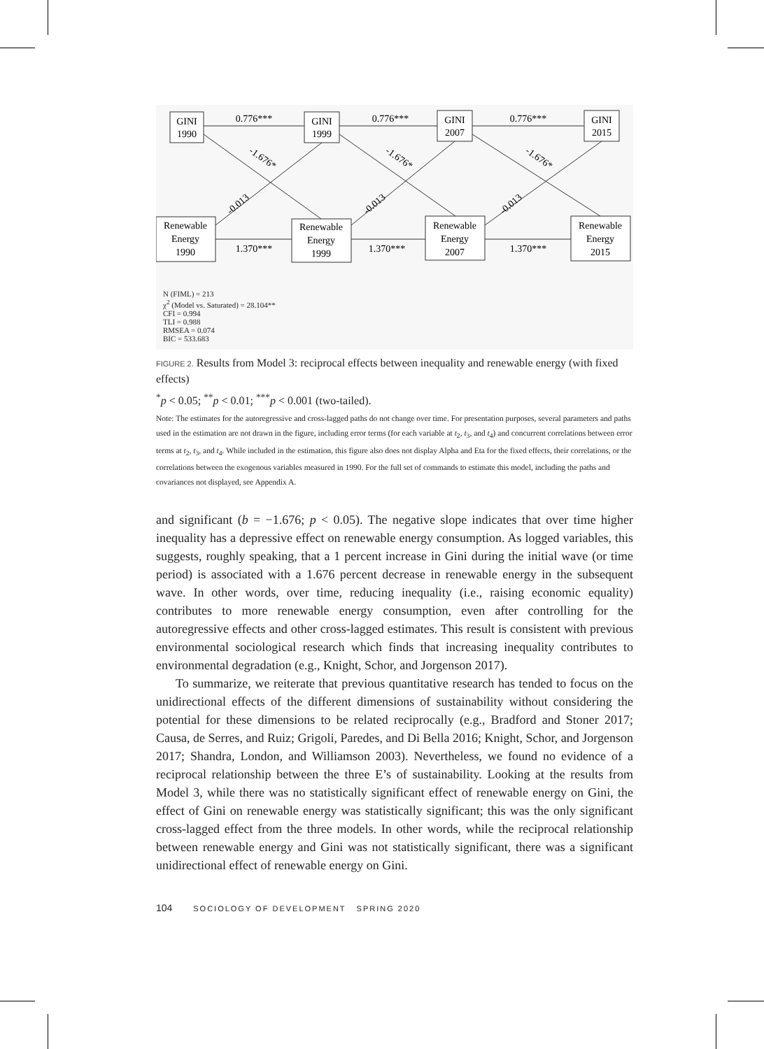GINI
1990
GINI
1999
GINI
2007
GINI
2015
Renewable
Energy
1990
Renewable
Energy
1999
Renewable
Energy
2007
Renewable
Energy
2015
0.776***
0.776***
0.776***
1.370***
1.370***
1.370***
-1.676*
-1.676*
-1.676*
-0.013
-0.013
-0.013
N (FIML) = 213
χ<sup>2</sup> (Model vs. Saturated) = 28.104**
CFI = 0.994
TLI = 0.988
RMSEA = 0.074
BIC = 533.683
FIGURE 2. Results from Model 3: reciprocal effects between inequality and renewable energy (with fixed effects)
<sup>*</sup> p < 0.05; <sup>**</sup>p < 0.01; <sup>***</sup>p < 0.001 (two-tailed).
Note: The estimates for the autoregressive and cross-lagged paths do not change over time. For presentation purposes, several parameters and paths used in the estimation are not drawn in the figure, including error terms (for each variable at t<sub>2</sub>, t<sub>3</sub>, and t<sub>4</sub>) and concurrent correlations between error terms at t<sub>2</sub>, t<sub>3</sub>, and t<sub>4</sub>. While included in the estimation, this figure also does not display Alpha and Eta for the fixed effects, their correlations, or the correlations between the exogenous variables measured in 1990. For the full set of commands to estimate this model, including the paths and covariances not displayed, see Appendix A.
and significant (b = −1.676; p < 0.05). The negative slope indicates that over time higher inequality has a depressive effect on renewable energy consumption. As logged variables, this suggests, roughly speaking, that a 1 percent increase in Gini during the initial wave (or time period) is associated with a 1.676 percent decrease in renewable energy in the subsequent wave. In other words, over time, reducing inequality (i.e., raising economic equality) contributes to more renewable energy consumption, even after controlling for the autoregressive effects and other cross-lagged estimates. This result is consistent with previous environmental sociological research which finds that increasing inequality contributes to environmental degradation (e.g., Knight, Schor, and Jorgenson 2017).
To summarize, we reiterate that previous quantitative research has tended to focus on the unidirectional effects of the different dimensions of sustainability without considering the potential for these dimensions to be related reciprocally (e.g., Bradford and Stoner 2017; Causa, de Serres, and Ruiz; Grigoli, Paredes, and Di Bella 2016; Knight, Schor, and Jorgenson 2017; Shandra, London, and Williamson 2003). Nevertheless, we found no evidence of a reciprocal relationship between the three E’s of sustainability. Looking at the results from Model 3, while there was no statistically significant effect of renewable energy on Gini, the effect of Gini on renewable energy was statistically significant; this was the only significant cross-lagged effect from the three models. In other words, while the reciprocal relationship between renewable energy and Gini was not statistically significant, there was a significant unidirectional effect of renewable energy on Gini.
104 SOCIOLOGY OF DEVELOPMENT SPRING 2020